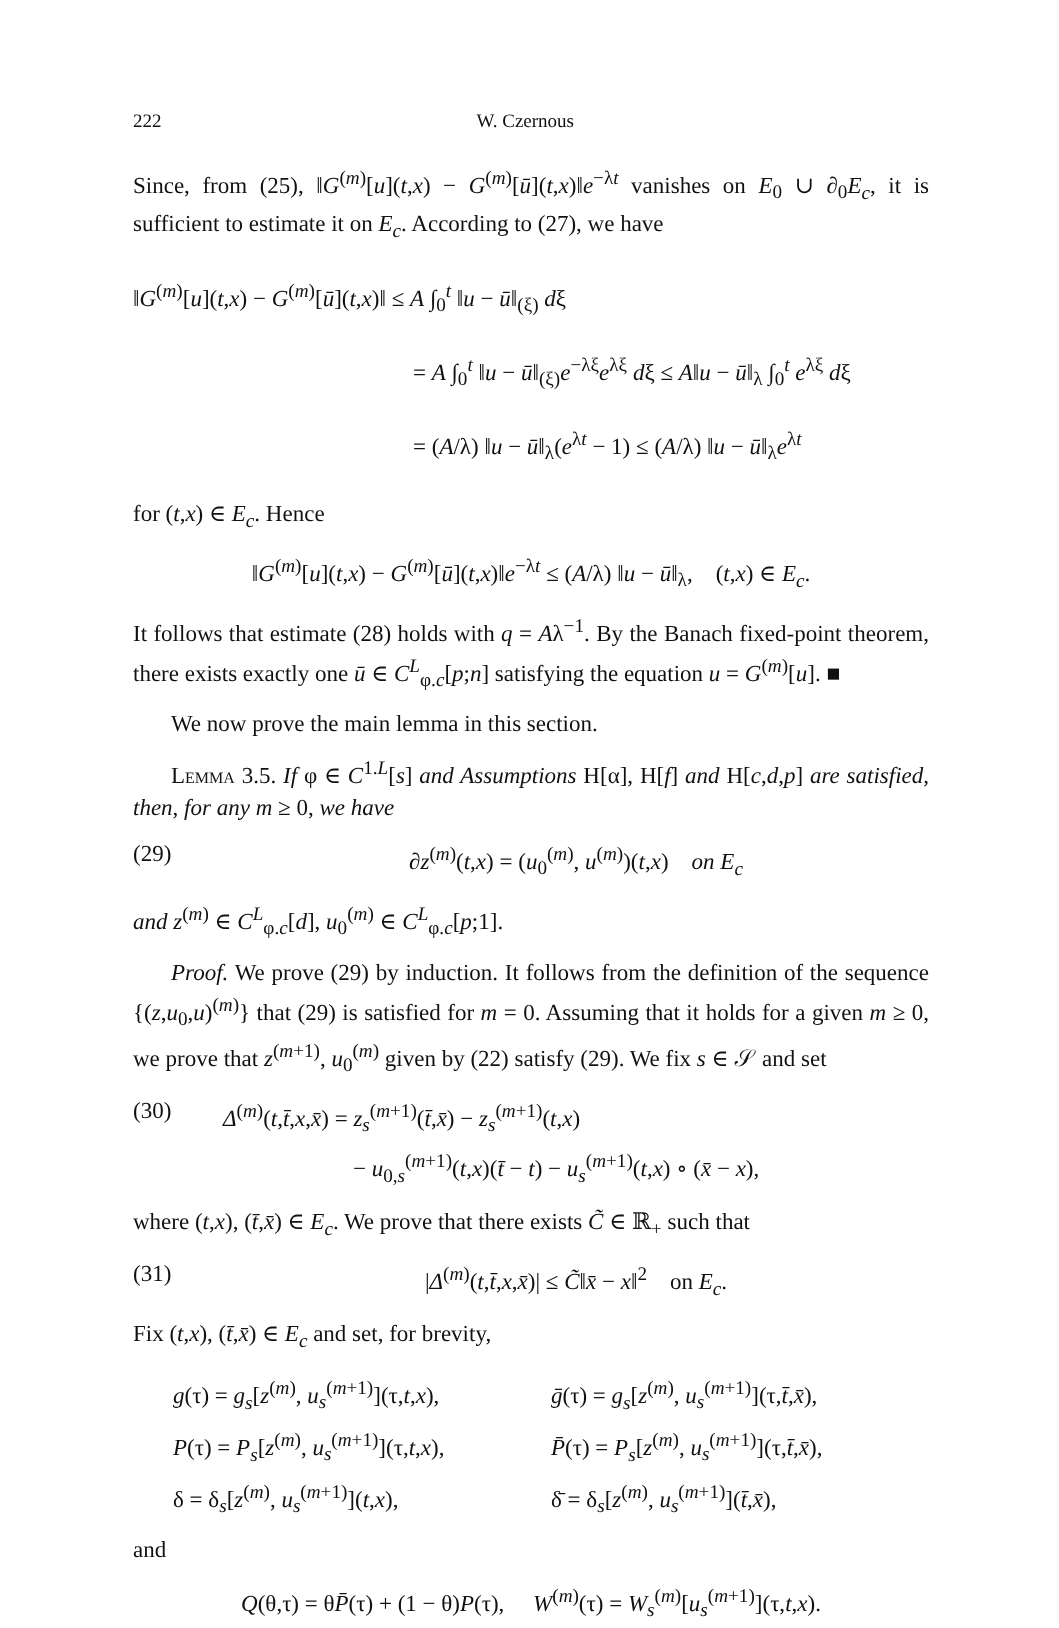222 W. Czernous
Since, from (25), ‖G<sup>(m)</sup>[u](t,x) − G<sup>(m)</sup>[ū](t,x)‖e<sup>−λt</sup> vanishes on E<sub>0</sub> ∪ ∂<sub>0</sub>E<sub>c</sub>, it is sufficient to estimate it on E<sub>c</sub>. According to (27), we have
‖G<sup>(m)</sup>[u](t,x) − G<sup>(m)</sup>[ū](t,x)‖ ≤ A ∫<sub>0</sub><sup>t</sup> ‖u − ū‖<sub>(ξ)</sub> dξ
= A ∫<sub>0</sub><sup>t</sup> ‖u − ū‖<sub>(ξ)</sub>e<sup>−λξ</sup>e<sup>λξ</sup> dξ ≤ A‖u − ū‖<sub>λ</sub> ∫<sub>0</sub><sup>t</sup> e<sup>λξ</sup> dξ
= (A/λ) ‖u − ū‖<sub>λ</sub>(e<sup>λt</sup> − 1) ≤ (A/λ) ‖u − ū‖<sub>λ</sub>e<sup>λt</sup>
for (t,x) ∈ E<sub>c</sub>. Hence
‖G<sup>(m)</sup>[u](t,x) − G<sup>(m)</sup>[ū](t,x)‖e<sup>−λt</sup> ≤ (A/λ) ‖u − ū‖<sub>λ</sub>, (t,x) ∈ E<sub>c</sub>.
It follows that estimate (28) holds with q = Aλ<sup>−1</sup>. By the Banach fixed-point theorem, there exists exactly one ū ∈ C<sup>L</sup><sub>φ.c</sub>[p;n] satisfying the equation u = G<sup>(m)</sup>[u]. ■
We now prove the main lemma in this section.
Lemma 3.5. If φ ∈ C<sup>1.L</sup>[s] and Assumptions H[α], H[f] and H[c,d,p] are satisfied, then, for any m ≥ 0, we have
(29) ∂z<sup>(m)</sup>(t,x) = (u<sub>0</sub><sup>(m)</sup>, u<sup>(m)</sup>)(t,x) on E<sub>c</sub>
and z<sup>(m)</sup> ∈ C<sup>L</sup><sub>φ.c</sub>[d], u<sub>0</sub><sup>(m)</sup> ∈ C<sup>L</sup><sub>φ.c</sub>[p;1].
Proof. We prove (29) by induction. It follows from the definition of the sequence {(z,u<sub>0</sub>,u)<sup>(m)</sup>} that (29) is satisfied for m = 0. Assuming that it holds for a given m ≥ 0, we prove that z<sup>(m+1)</sup>, u<sub>0</sub><sup>(m)</sup> given by (22) satisfy (29). We fix s ∈ 𝒮 and set
(30) Δ<sup>(m)</sup>(t,t̄,x,x̄) = z<sub>s</sub><sup>(m+1)</sup>(t̄,x̄) − z<sub>s</sub><sup>(m+1)</sup>(t,x)
− u<sub>0,s</sub><sup>(m+1)</sup>(t,x)(t̄ − t) − u<sub>s</sub><sup>(m+1)</sup>(t,x) ∘ (x̄ − x),
where (t,x), (t̄,x̄) ∈ E<sub>c</sub>. We prove that there exists C̃ ∈ ℝ<sub>+</sub> such that
(31) |Δ<sup>(m)</sup>(t,t̄,x,x̄)| ≤ C̃‖x̄ − x‖<sup>2</sup> on E<sub>c</sub>.
Fix (t,x), (t̄,x̄) ∈ E<sub>c</sub> and set, for brevity,
g(τ) = g<sub>s</sub>[z<sup>(m)</sup>, u<sub>s</sub><sup>(m+1)</sup>](τ,t,x),
ḡ(τ) = g<sub>s</sub>[z<sup>(m)</sup>, u<sub>s</sub><sup>(m+1)</sup>](τ,t̄,x̄),
P(τ) = P<sub>s</sub>[z<sup>(m)</sup>, u<sub>s</sub><sup>(m+1)</sup>](τ,t,x),
P̄(τ) = P<sub>s</sub>[z<sup>(m)</sup>, u<sub>s</sub><sup>(m+1)</sup>](τ,t̄,x̄),
δ = δ<sub>s</sub>[z<sup>(m)</sup>, u<sub>s</sub><sup>(m+1)</sup>](t,x),
δ̄ = δ<sub>s</sub>[z<sup>(m)</sup>, u<sub>s</sub><sup>(m+1)</sup>](t̄,x̄),
and
Q(θ,τ) = θP̄(τ) + (1 − θ)P(τ), W<sup>(m)</sup>(τ) = W<sub>s</sub><sup>(m)</sup>[u<sub>s</sub><sup>(m+1)</sup>](τ,t,x).